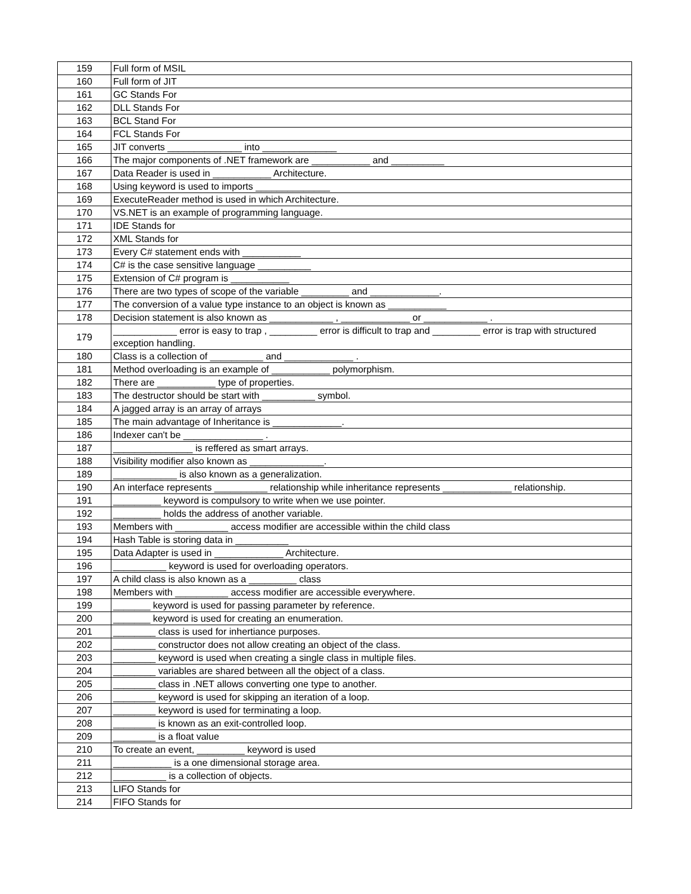| 159 | Full form of MSIL |
| 160 | Full form of JIT |
| 161 | GC Stands For |
| 162 | DLL Stands For |
| 163 | BCL Stand For |
| 164 | FCL Stands For |
| 165 | JIT converts ______________ into ______________ |
| 166 | The major components of .NET framework are ___________ and __________ |
| 167 | Data Reader is used in ___________ Architecture. |
| 168 | Using keyword is used to imports ______________ |
| 169 | ExecuteReader method is used in which Architecture. |
| 170 | VS.NET is an example of programming language. |
| 171 | IDE Stands for |
| 172 | XML Stands for |
| 173 | Every C# statement ends with ___________ |
| 174 | C# is the case sensitive language __________ |
| 175 | Extension of C# program is ___________ |
| 176 | There are two types of scope of the variable _________ and _____________. |
| 177 | The conversion of a value type instance to an object is known as ___________ |
| 178 | Decision statement is also known as ____________ , _____________ or ____________ . |
| 179 | ____________ error is easy to trap , _________ error is difficult to trap and _________ error is trap with structured exception handling. |
| 180 | Class is a collection of __________ and _____________ . |
| 181 | Method overloading is an example of ___________ polymorphism. |
| 182 | There are ___________ type of properties. |
| 183 | The destructor should be start with __________ symbol. |
| 184 | A jagged array is an array of arrays |
| 185 | The main advantage of Inheritance is _____________. |
| 186 | Indexer can't be _______________ . |
| 187 | _______________ is reffered as smart arrays. |
| 188 | Visibility modifier also known as ______________. |
| 189 | ____________ is also known as a generalization. |
| 190 | An interface represents __________ relationship while inheritance represents _____________ relationship. |
| 191 | _________ keyword is compulsory to write when we use pointer. |
| 192 | _________ holds the address of another variable. |
| 193 | Members with __________ access modifier are accessible within the child class |
| 194 | Hash Table is storing data in __________ |
| 195 | Data Adapter is used in _____________ Architecture. |
| 196 | __________ keyword is used for overloading operators. |
| 197 | A child class is also known as a _________ class |
| 198 | Members with __________ access modifier are accessible everywhere. |
| 199 | _______ keyword is used for passing parameter by reference. |
| 200 | _______ keyword is used for creating an enumeration. |
| 201 | ________ class is used for inhertiance purposes. |
| 202 | ________ constructor does not allow creating an object of the class. |
| 203 | ________ keyword is used when creating a single class in multiple files. |
| 204 | ________ variables are shared between all the object of a class. |
| 205 | ________ class in .NET allows converting one type to another. |
| 206 | ________ keyword is used for skipping an iteration of a loop. |
| 207 | ________ keyword is used for terminating a loop. |
| 208 | ________ is known as an exit-controlled loop. |
| 209 | ________ is a float value |
| 210 | To create an event, _________ keyword is used |
| 211 | ___________ is a one dimensional storage area. |
| 212 | __________ is a collection of objects. |
| 213 | LIFO Stands for |
| 214 | FIFO Stands for |